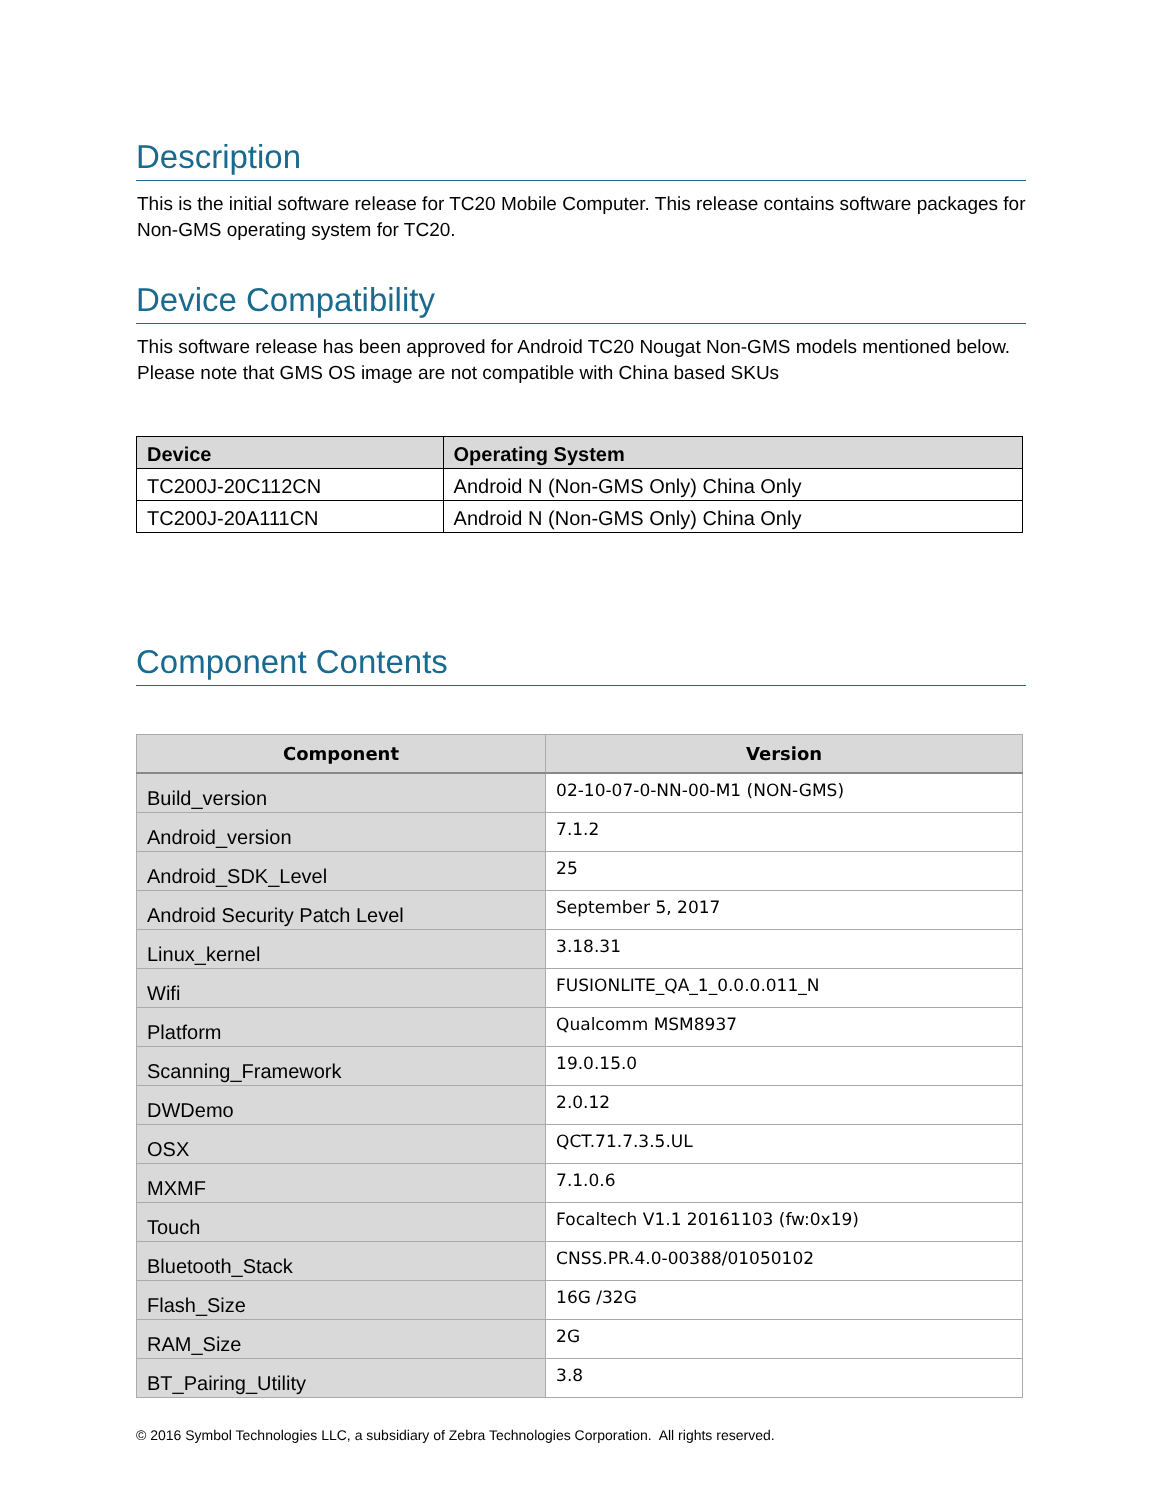Description
This is the initial software release for TC20 Mobile Computer. This release contains software packages for Non-GMS operating system for TC20.
Device Compatibility
This software release has been approved for Android TC20 Nougat Non-GMS models mentioned below. Please note that GMS OS image are not compatible with China based SKUs
| Device | Operating System |
| --- | --- |
| TC200J-20C112CN | Android N (Non-GMS Only) China Only |
| TC200J-20A111CN | Android N (Non-GMS Only) China Only |
Component Contents
| Component | Version |
| --- | --- |
| Build_version | 02-10-07-0-NN-00-M1 (NON-GMS) |
| Android_version | 7.1.2 |
| Android_SDK_Level | 25 |
| Android Security Patch Level | September 5, 2017 |
| Linux_kernel | 3.18.31 |
| Wifi | FUSIONLITE_QA_1_0.0.0.011_N |
| Platform | Qualcomm MSM8937 |
| Scanning_Framework | 19.0.15.0 |
| DWDemo | 2.0.12 |
| OSX | QCT.71.7.3.5.UL |
| MXMF | 7.1.0.6 |
| Touch | Focaltech V1.1 20161103 (fw:0x19) |
| Bluetooth_Stack | CNSS.PR.4.0-00388/01050102 |
| Flash_Size | 16G /32G |
| RAM_Size | 2G |
| BT_Pairing_Utility | 3.8 |
© 2016 Symbol Technologies LLC, a subsidiary of Zebra Technologies Corporation. All rights reserved.